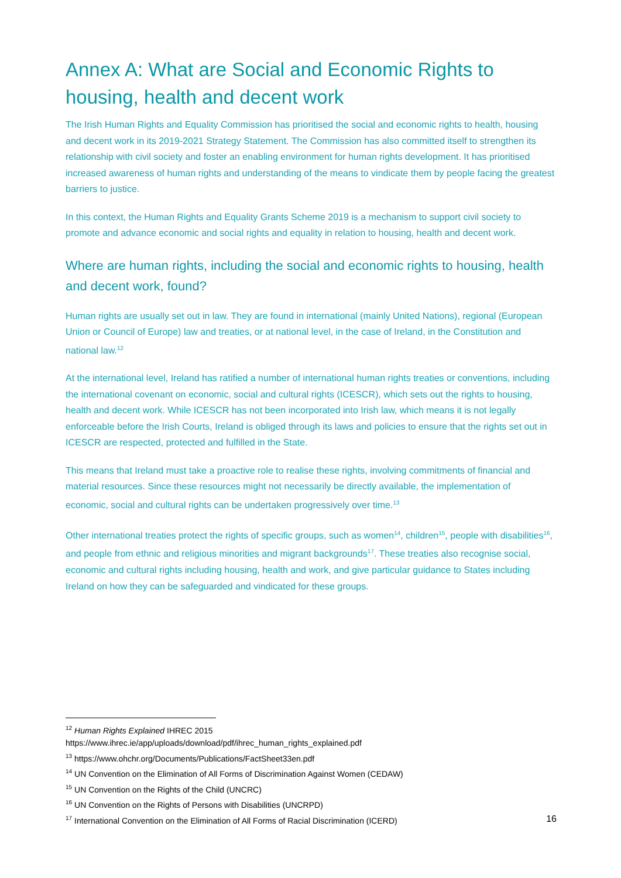Annex A: What are Social and Economic Rights to housing, health and decent work
The Irish Human Rights and Equality Commission has prioritised the social and economic rights to health, housing and decent work in its 2019-2021 Strategy Statement. The Commission has also committed itself to strengthen its relationship with civil society and foster an enabling environment for human rights development. It has prioritised increased awareness of human rights and understanding of the means to vindicate them by people facing the greatest barriers to justice.
In this context, the Human Rights and Equality Grants Scheme 2019 is a mechanism to support civil society to promote and advance economic and social rights and equality in relation to housing, health and decent work.
Where are human rights, including the social and economic rights to housing, health and decent work, found?
Human rights are usually set out in law. They are found in international (mainly United Nations), regional (European Union or Council of Europe) law and treaties, or at national level, in the case of Ireland, in the Constitution and national law.<sup>12</sup>
At the international level, Ireland has ratified a number of international human rights treaties or conventions, including the international covenant on economic, social and cultural rights (ICESCR), which sets out the rights to housing, health and decent work. While ICESCR has not been incorporated into Irish law, which means it is not legally enforceable before the Irish Courts, Ireland is obliged through its laws and policies to ensure that the rights set out in ICESCR are respected, protected and fulfilled in the State.
This means that Ireland must take a proactive role to realise these rights, involving commitments of financial and material resources. Since these resources might not necessarily be directly available, the implementation of economic, social and cultural rights can be undertaken progressively over time.<sup>13</sup>
Other international treaties protect the rights of specific groups, such as women<sup>14</sup>, children<sup>15</sup>, people with disabilities<sup>16</sup>, and people from ethnic and religious minorities and migrant backgrounds<sup>17</sup>. These treaties also recognise social, economic and cultural rights including housing, health and work, and give particular guidance to States including Ireland on how they can be safeguarded and vindicated for these groups.
<sup>12</sup> Human Rights Explained IHREC 2015
https://www.ihrec.ie/app/uploads/download/pdf/ihrec_human_rights_explained.pdf
<sup>13</sup> https://www.ohchr.org/Documents/Publications/FactSheet33en.pdf
<sup>14</sup> UN Convention on the Elimination of All Forms of Discrimination Against Women (CEDAW)
<sup>15</sup> UN Convention on the Rights of the Child (UNCRC)
<sup>16</sup> UN Convention on the Rights of Persons with Disabilities (UNCRPD)
<sup>17</sup> International Convention on the Elimination of All Forms of Racial Discrimination (ICERD)
16